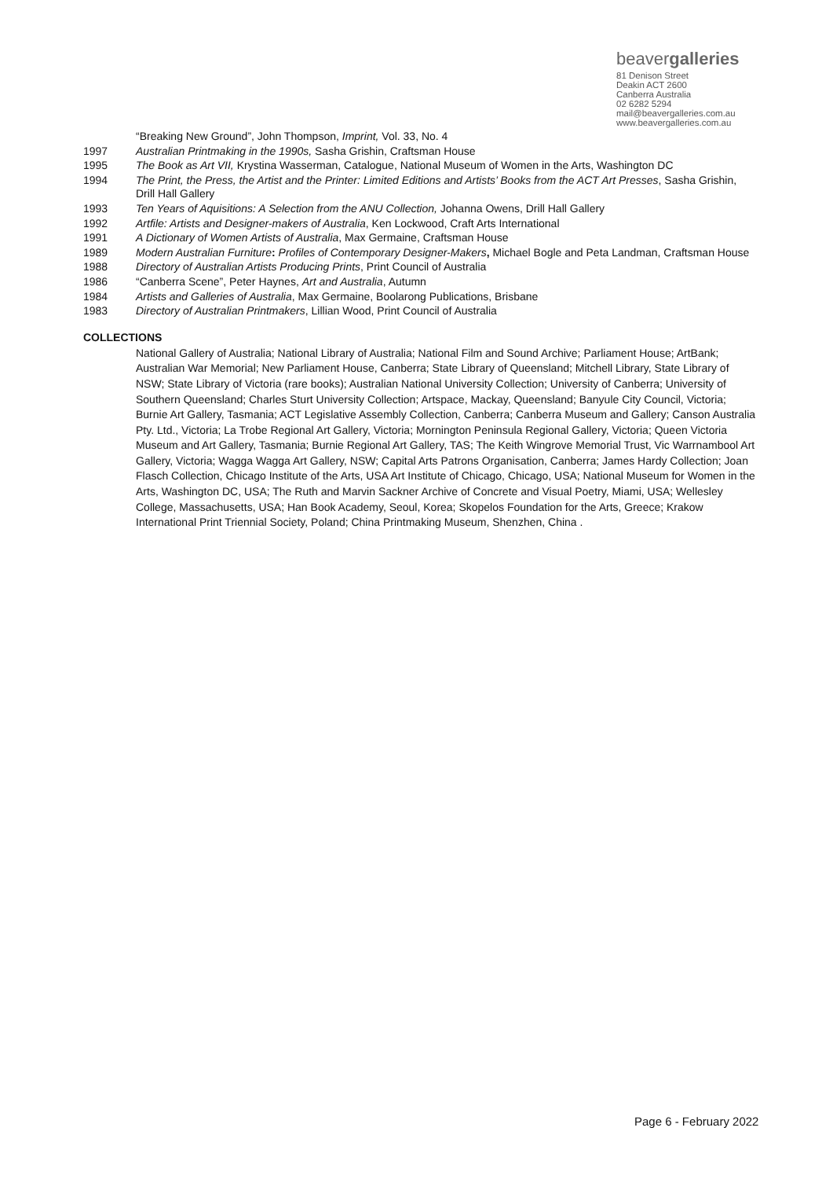beavergalleries
81 Denison Street
Deakin ACT 2600
Canberra Australia
02 6282 5294
mail@beavergalleries.com.au
www.beavergalleries.com.au
“Breaking New Ground”, John Thompson, Imprint, Vol. 33, No. 4
1997 Australian Printmaking in the 1990s, Sasha Grishin, Craftsman House
1995 The Book as Art VII, Krystina Wasserman, Catalogue, National Museum of Women in the Arts, Washington DC
1994 The Print, the Press, the Artist and the Printer: Limited Editions and Artists’ Books from the ACT Art Presses, Sasha Grishin, Drill Hall Gallery
1993 Ten Years of Aquisitions: A Selection from the ANU Collection, Johanna Owens, Drill Hall Gallery
1992 Artfile: Artists and Designer-makers of Australia, Ken Lockwood, Craft Arts International
1991 A Dictionary of Women Artists of Australia, Max Germaine, Craftsman House
1989 Modern Australian Furniture: Profiles of Contemporary Designer-Makers, Michael Bogle and Peta Landman, Craftsman House
1988 Directory of Australian Artists Producing Prints, Print Council of Australia
1986 “Canberra Scene”, Peter Haynes, Art and Australia, Autumn
1984 Artists and Galleries of Australia, Max Germaine, Boolarong Publications, Brisbane
1983 Directory of Australian Printmakers, Lillian Wood, Print Council of Australia
COLLECTIONS
National Gallery of Australia; National Library of Australia; National Film and Sound Archive; Parliament House; ArtBank; Australian War Memorial; New Parliament House, Canberra; State Library of Queensland; Mitchell Library, State Library of NSW; State Library of Victoria (rare books); Australian National University Collection; University of Canberra; University of Southern Queensland; Charles Sturt University Collection; Artspace, Mackay, Queensland; Banyule City Council, Victoria; Burnie Art Gallery, Tasmania; ACT Legislative Assembly Collection, Canberra; Canberra Museum and Gallery; Canson Australia Pty. Ltd., Victoria; La Trobe Regional Art Gallery, Victoria; Mornington Peninsula Regional Gallery, Victoria; Queen Victoria Museum and Art Gallery, Tasmania; Burnie Regional Art Gallery, TAS; The Keith Wingrove Memorial Trust, Vic Warrnambool Art Gallery, Victoria; Wagga Wagga Art Gallery, NSW; Capital Arts Patrons Organisation, Canberra; James Hardy Collection; Joan Flasch Collection, Chicago Institute of the Arts, USA Art Institute of Chicago, Chicago, USA; National Museum for Women in the Arts, Washington DC, USA; The Ruth and Marvin Sackner Archive of Concrete and Visual Poetry, Miami, USA; Wellesley College, Massachusetts, USA; Han Book Academy, Seoul, Korea; Skopelos Foundation for the Arts, Greece; Krakow International Print Triennial Society, Poland; China Printmaking Museum, Shenzhen, China .
Page 6 - February 2022